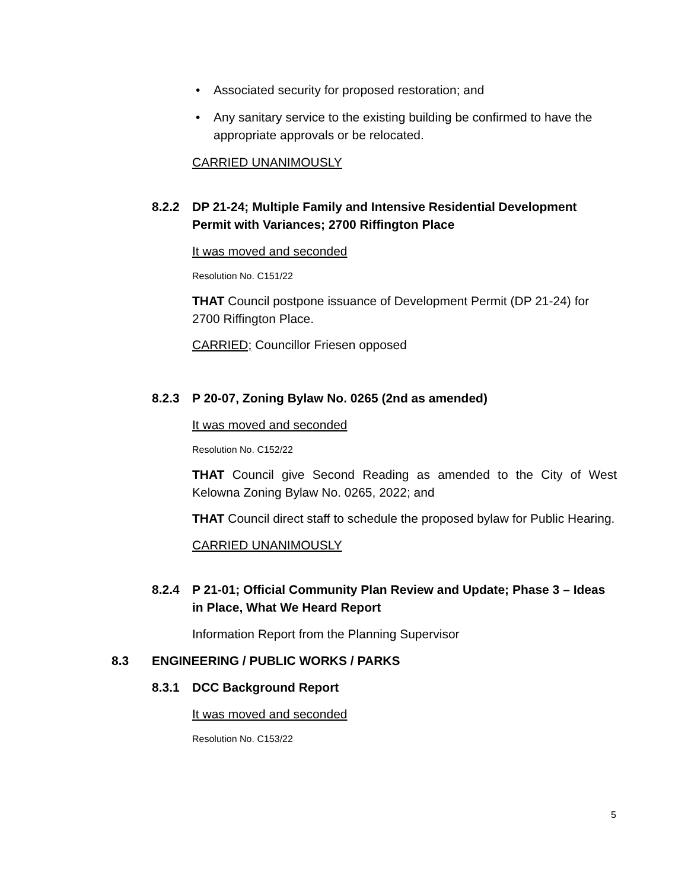• Associated security for proposed restoration; and
• Any sanitary service to the existing building be confirmed to have the appropriate approvals or be relocated.
CARRIED UNANIMOUSLY
8.2.2 DP 21-24; Multiple Family and Intensive Residential Development Permit with Variances; 2700 Riffington Place
It was moved and seconded
Resolution No. C151/22
THAT Council postpone issuance of Development Permit (DP 21-24) for 2700 Riffington Place.
CARRIED; Councillor Friesen opposed
8.2.3 P 20-07, Zoning Bylaw No. 0265 (2nd as amended)
It was moved and seconded
Resolution No. C152/22
THAT Council give Second Reading as amended to the City of West Kelowna Zoning Bylaw No. 0265, 2022; and
THAT Council direct staff to schedule the proposed bylaw for Public Hearing.
CARRIED UNANIMOUSLY
8.2.4 P 21-01; Official Community Plan Review and Update; Phase 3 – Ideas in Place, What We Heard Report
Information Report from the Planning Supervisor
8.3 ENGINEERING / PUBLIC WORKS / PARKS
8.3.1 DCC Background Report
It was moved and seconded
Resolution No. C153/22
5